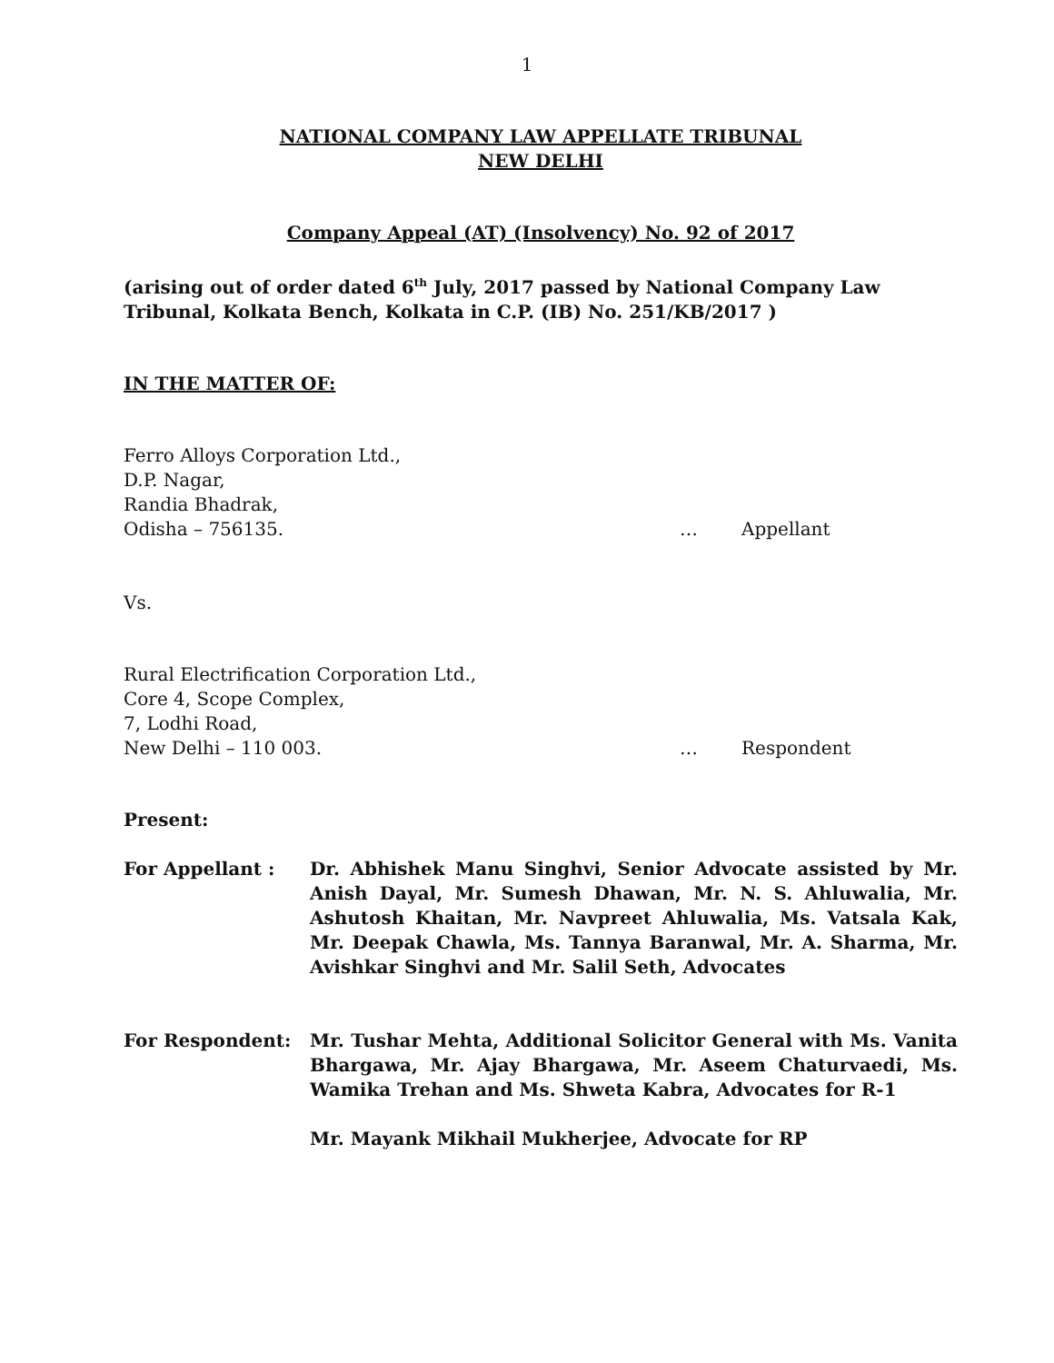1
NATIONAL COMPANY LAW APPELLATE TRIBUNAL
NEW DELHI
Company Appeal (AT) (Insolvency) No. 92 of 2017
(arising out of order dated 6<sup>th</sup> July, 2017 passed by National Company Law Tribunal, Kolkata Bench, Kolkata in C.P. (IB) No. 251/KB/2017 )
IN THE MATTER OF:
Ferro Alloys Corporation Ltd.,
D.P. Nagar,
Randia Bhadrak,
Odisha – 756135. … Appellant
Vs.
Rural Electrification Corporation Ltd.,
Core 4, Scope Complex,
7, Lodhi Road,
New Delhi – 110 003. … Respondent
Present:
For Appellant : Dr. Abhishek Manu Singhvi, Senior Advocate assisted by Mr. Anish Dayal, Mr. Sumesh Dhawan, Mr. N. S. Ahluwalia, Mr. Ashutosh Khaitan, Mr. Navpreet Ahluwalia, Ms. Vatsala Kak, Mr. Deepak Chawla, Ms. Tannya Baranwal, Mr. A. Sharma, Mr. Avishkar Singhvi and Mr. Salil Seth, Advocates
For Respondent: Mr. Tushar Mehta, Additional Solicitor General with Ms. Vanita Bhargawa, Mr. Ajay Bhargawa, Mr. Aseem Chaturvaedi, Ms. Wamika Trehan and Ms. Shweta Kabra, Advocates for R-1
Mr. Mayank Mikhail Mukherjee, Advocate for RP